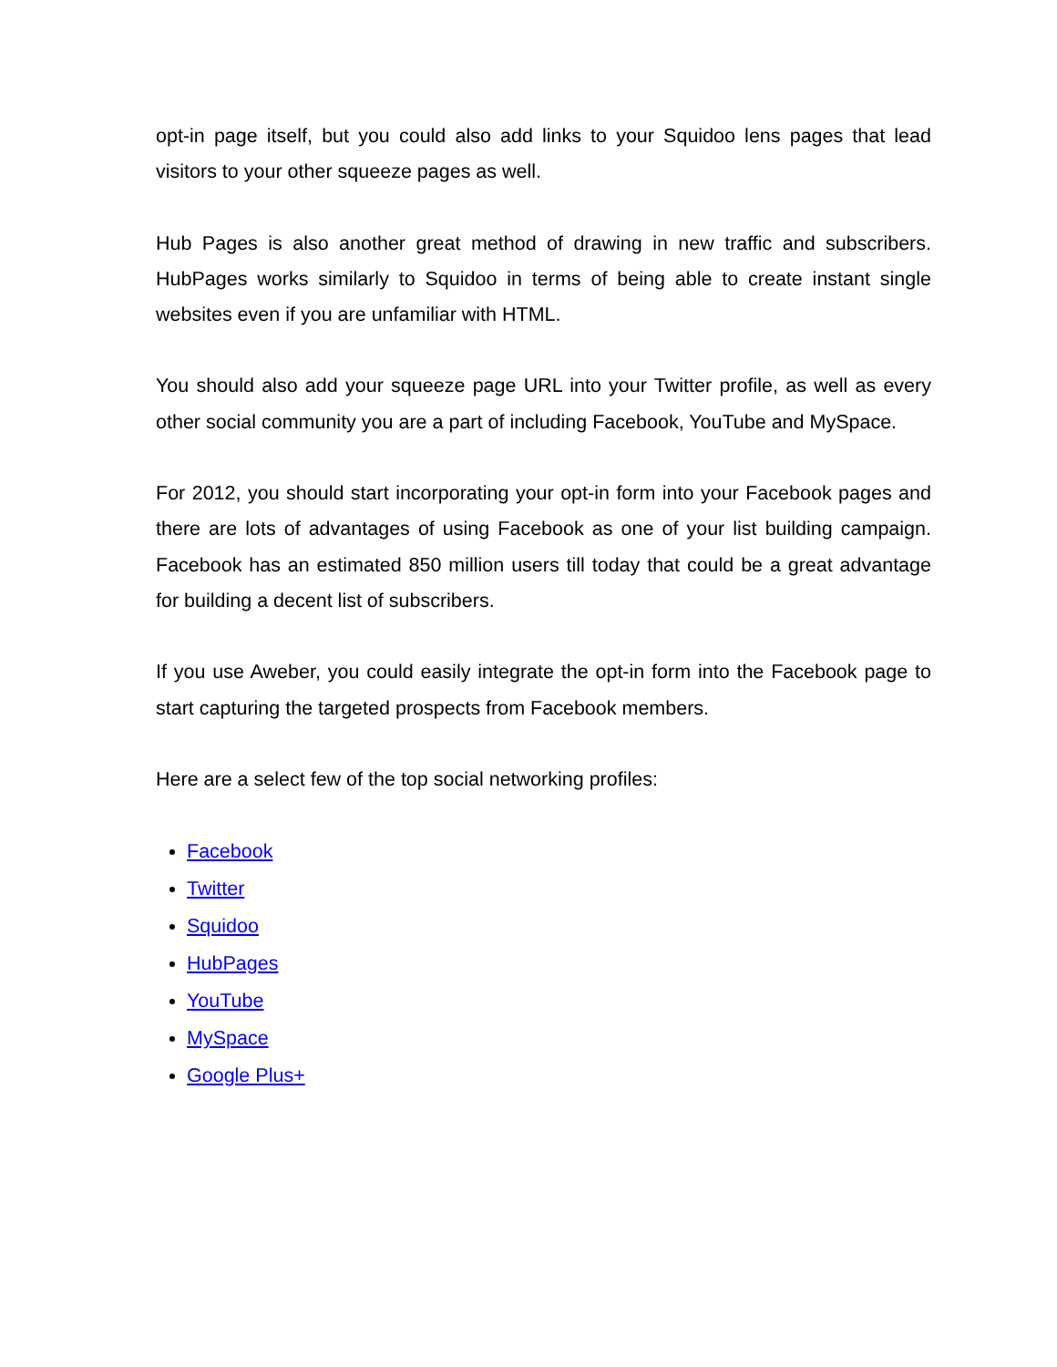opt-in page itself, but you could also add links to your Squidoo lens pages that lead visitors to your other squeeze pages as well.
Hub Pages is also another great method of drawing in new traffic and subscribers. HubPages works similarly to Squidoo in terms of being able to create instant single websites even if you are unfamiliar with HTML.
You should also add your squeeze page URL into your Twitter profile, as well as every other social community you are a part of including Facebook, YouTube and MySpace.
For 2012, you should start incorporating your opt-in form into your Facebook pages and there are lots of advantages of using Facebook as one of your list building campaign. Facebook has an estimated 850 million users till today that could be a great advantage for building a decent list of subscribers.
If you use Aweber, you could easily integrate the opt-in form into the Facebook page to start capturing the targeted prospects from Facebook members.
Here are a select few of the top social networking profiles:
Facebook
Twitter
Squidoo
HubPages
YouTube
MySpace
Google Plus+